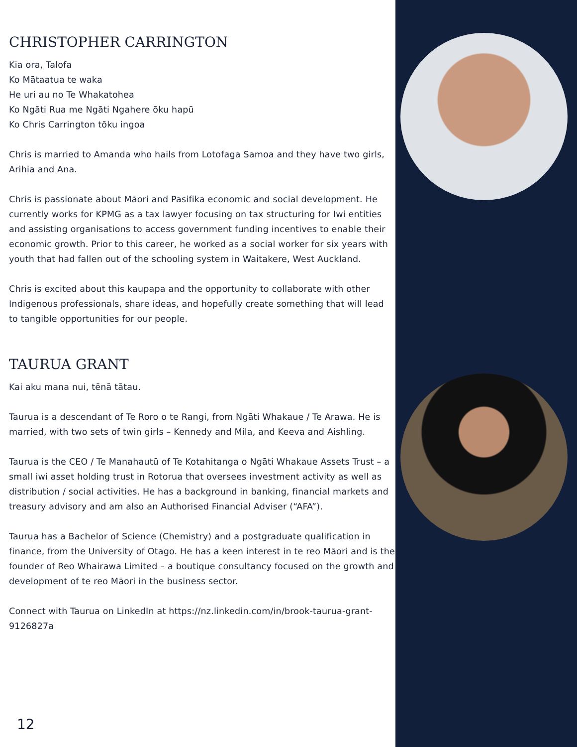CHRISTOPHER CARRINGTON
Kia ora, Talofa
Ko Mātaatua te waka
He uri au no Te Whakatohea
Ko Ngāti Rua me Ngāti Ngahere ōku hapū
Ko Chris Carrington tōku ingoa
Chris is married to Amanda who hails from Lotofaga Samoa and they have two girls, Arihia and Ana.
Chris is passionate about Māori and Pasifika economic and social development. He currently works for KPMG as a tax lawyer focusing on tax structuring for Iwi entities and assisting organisations to access government funding incentives to enable their economic growth. Prior to this career, he worked as a social worker for six years with youth that had fallen out of the schooling system in Waitakere, West Auckland.
Chris is excited about this kaupapa and the opportunity to collaborate with other Indigenous professionals, share ideas, and hopefully create something that will lead to tangible opportunities for our people.
TAURUA GRANT
Kai aku mana nui, tēnā tātau.
Taurua is a descendant of Te Roro o te Rangi, from Ngāti Whakaue / Te Arawa. He is married, with two sets of twin girls – Kennedy and Mila, and Keeva and Aishling.
Taurua is the CEO / Te Manahautū of Te Kotahitanga o Ngāti Whakaue Assets Trust – a small iwi asset holding trust in Rotorua that oversees investment activity as well as distribution / social activities. He has a background in banking, financial markets and treasury advisory and am also an Authorised Financial Adviser (“AFA”).
Taurua has a Bachelor of Science (Chemistry) and a postgraduate qualification in finance, from the University of Otago. He has a keen interest in te reo Māori and is the founder of Reo Whairawa Limited – a boutique consultancy focused on the growth and development of te reo Māori in the business sector.
Connect with Taurua on LinkedIn at https://nz.linkedin.com/in/brook-taurua-grant-9126827a
12